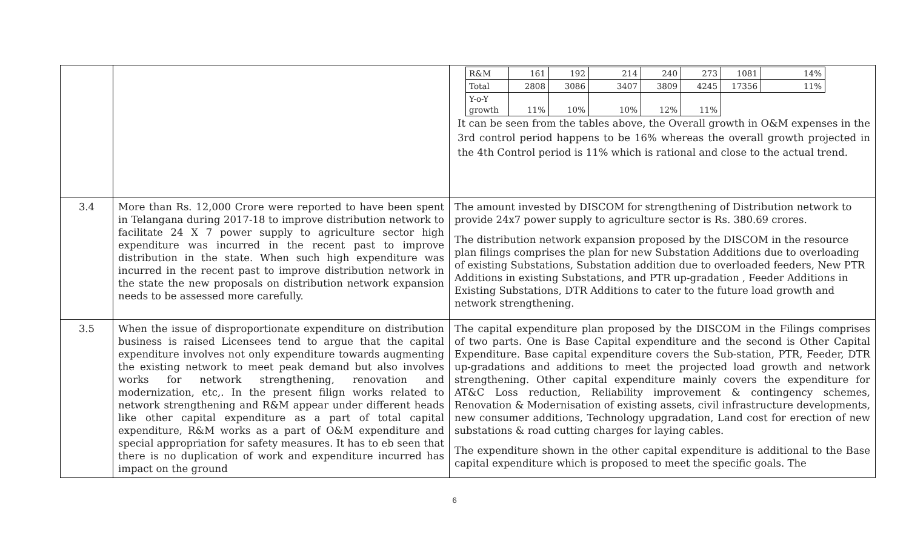| | | / R&M / 161 / 192 / 214 / 240 / 273 / 1081 / 14% / / Total / 2808 / 3086 / 3407 / 3809 / 4245 / 17356 / 11% / / Y-o-Y growth / 11% / 10% / 10% / 12% / 11% / / / It can be seen from the tables above, the Overall growth in O&M expenses in the 3rd control period happens to be 16% whereas the overall growth projected in the 4th Control period is 11% which is rational and close to the actual trend. |
| 3.4 | More than Rs. 12,000 Crore were reported to have been spent in Telangana during 2017-18 to improve distribution network to facilitate 24 X 7 power supply to agriculture sector high expenditure was incurred in the recent past to improve distribution in the state. When such high expenditure was incurred in the recent past to improve distribution network in the state the new proposals on distribution network expansion needs to be assessed more carefully. | The amount invested by DISCOM for strengthening of Distribution network to provide 24x7 power supply to agriculture sector is Rs. 380.69 crores. The distribution network expansion proposed by the DISCOM in the resource plan filings comprises the plan for new Substation Additions due to overloading of existing Substations, Substation addition due to overloaded feeders, New PTR Additions in existing Substations, and PTR up-gradation , Feeder Additions in Existing Substations, DTR Additions to cater to the future load growth and network strengthening. |
| 3.5 | When the issue of disproportionate expenditure on distribution business is raised Licensees tend to argue that the capital expenditure involves not only expenditure towards augmenting the existing network to meet peak demand but also involves works for network strengthening, renovation and modernization, etc,. In the present filign works related to network strengthening and R&M appear under different heads like other capital expenditure as a part of total capital expenditure, R&M works as a part of O&M expenditure and special appropriation for safety measures. It has to eb seen that there is no duplication of work and expenditure incurred has impact on the ground | The capital expenditure plan proposed by the DISCOM in the Filings comprises of two parts. One is Base Capital expenditure and the second is Other Capital Expenditure. Base capital expenditure covers the Sub-station, PTR, Feeder, DTR up-gradations and additions to meet the projected load growth and network strengthening. Other capital expenditure mainly covers the expenditure for AT&C Loss reduction, Reliability improvement & contingency schemes, Renovation & Modernisation of existing assets, civil infrastructure developments, new consumer additions, Technology upgradation, Land cost for erection of new substations & road cutting charges for laying cables. The expenditure shown in the other capital expenditure is additional to the Base capital expenditure which is proposed to meet the specific goals. The |
6